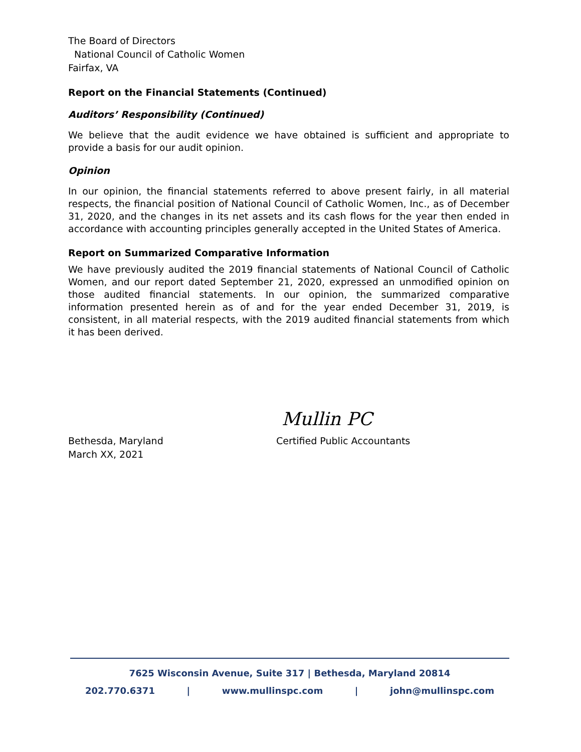The Board of Directors
National Council of Catholic Women
Fairfax, VA
Report on the Financial Statements (Continued)
Auditors’ Responsibility (Continued)
We believe that the audit evidence we have obtained is sufficient and appropriate to provide a basis for our audit opinion.
Opinion
In our opinion, the financial statements referred to above present fairly, in all material respects, the financial position of National Council of Catholic Women, Inc., as of December 31, 2020, and the changes in its net assets and its cash flows for the year then ended in accordance with accounting principles generally accepted in the United States of America.
Report on Summarized Comparative Information
We have previously audited the 2019 financial statements of National Council of Catholic Women, and our report dated September 21, 2020, expressed an unmodified opinion on those audited financial statements. In our opinion, the summarized comparative information presented herein as of and for the year ended December 31, 2019, is consistent, in all material respects, with the 2019 audited financial statements from which it has been derived.
Mullin PC
Bethesda, Maryland
March XX, 2021
Certified Public Accountants
7625 Wisconsin Avenue, Suite 317 | Bethesda, Maryland 20814
202.770.6371 | www.mullinspc.com | john@mullinspc.com